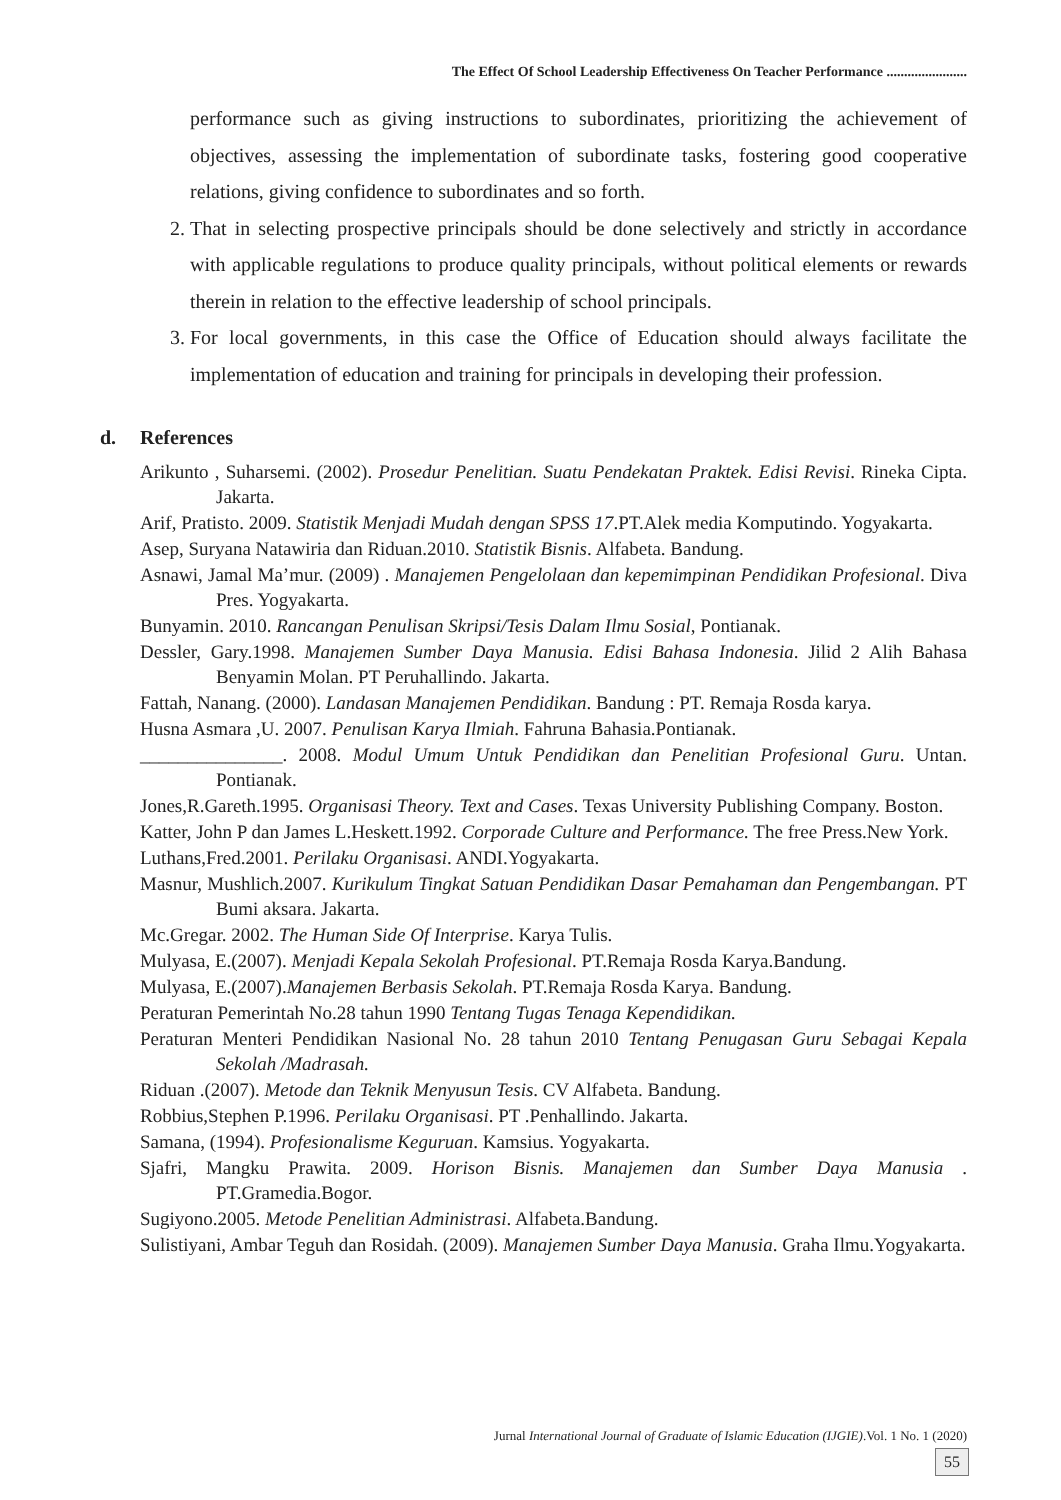The Effect Of School Leadership Effectiveness On Teacher Performance .......................
performance such as giving instructions to subordinates, prioritizing the achievement of objectives, assessing the implementation of subordinate tasks, fostering good cooperative relations, giving confidence to subordinates and so forth.
2. That in selecting prospective principals should be done selectively and strictly in accordance with applicable regulations to produce quality principals, without political elements or rewards therein in relation to the effective leadership of school principals.
3. For local governments, in this case the Office of Education should always facilitate the implementation of education and training for principals in developing their profession.
d. References
Arikunto , Suharsemi. (2002). Prosedur Penelitian. Suatu Pendekatan Praktek. Edisi Revisi. Rineka Cipta. Jakarta.
Arif, Pratisto. 2009. Statistik Menjadi Mudah dengan SPSS 17.PT.Alek media Komputindo. Yogyakarta.
Asep, Suryana Natawiria dan Riduan.2010. Statistik Bisnis. Alfabeta. Bandung.
Asnawi, Jamal Ma’mur. (2009) . Manajemen Pengelolaan dan kepemimpinan Pendidikan Profesional. Diva Pres. Yogyakarta.
Bunyamin. 2010. Rancangan Penulisan Skripsi/Tesis Dalam Ilmu Sosial, Pontianak.
Dessler, Gary.1998. Manajemen Sumber Daya Manusia. Edisi Bahasa Indonesia. Jilid 2 Alih Bahasa Benyamin Molan. PT Peruhallindo. Jakarta.
Fattah, Nanang. (2000). Landasan Manajemen Pendidikan. Bandung : PT. Remaja Rosda karya.
Husna Asmara ,U. 2007. Penulisan Karya Ilmiah. Fahruna Bahasia.Pontianak.
_______________. 2008. Modul Umum Untuk Pendidikan dan Penelitian Profesional Guru. Untan. Pontianak.
Jones,R.Gareth.1995. Organisasi Theory. Text and Cases. Texas University Publishing Company. Boston.
Katter, John P dan James L.Heskett.1992. Corporade Culture and Performance. The free Press.New York.
Luthans,Fred.2001. Perilaku Organisasi. ANDI.Yogyakarta.
Masnur, Mushlich.2007. Kurikulum Tingkat Satuan Pendidikan Dasar Pemahaman dan Pengembangan. PT Bumi aksara. Jakarta.
Mc.Gregar. 2002. The Human Side Of Interprise. Karya Tulis.
Mulyasa, E.(2007). Menjadi Kepala Sekolah Profesional. PT.Remaja Rosda Karya.Bandung.
Mulyasa, E.(2007).Manajemen Berbasis Sekolah. PT.Remaja Rosda Karya. Bandung.
Peraturan Pemerintah No.28 tahun 1990 Tentang Tugas Tenaga Kependidikan.
Peraturan Menteri Pendidikan Nasional No. 28 tahun 2010 Tentang Penugasan Guru Sebagai Kepala Sekolah /Madrasah.
Riduan .(2007). Metode dan Teknik Menyusun Tesis. CV Alfabeta. Bandung.
Robbius,Stephen P.1996. Perilaku Organisasi. PT .Penhallindo. Jakarta.
Samana, (1994). Profesionalisme Keguruan. Kamsius. Yogyakarta.
Sjafri, Mangku Prawita. 2009. Horison Bisnis. Manajemen dan Sumber Daya Manusia . PT.Gramedia.Bogor.
Sugiyono.2005. Metode Penelitian Administrasi. Alfabeta.Bandung.
Sulistiyani, Ambar Teguh dan Rosidah. (2009). Manajemen Sumber Daya Manusia. Graha Ilmu.Yogyakarta.
Jurnal International Journal of Graduate of Islamic Education (IJGIE).Vol. 1 No. 1 (2020)
55